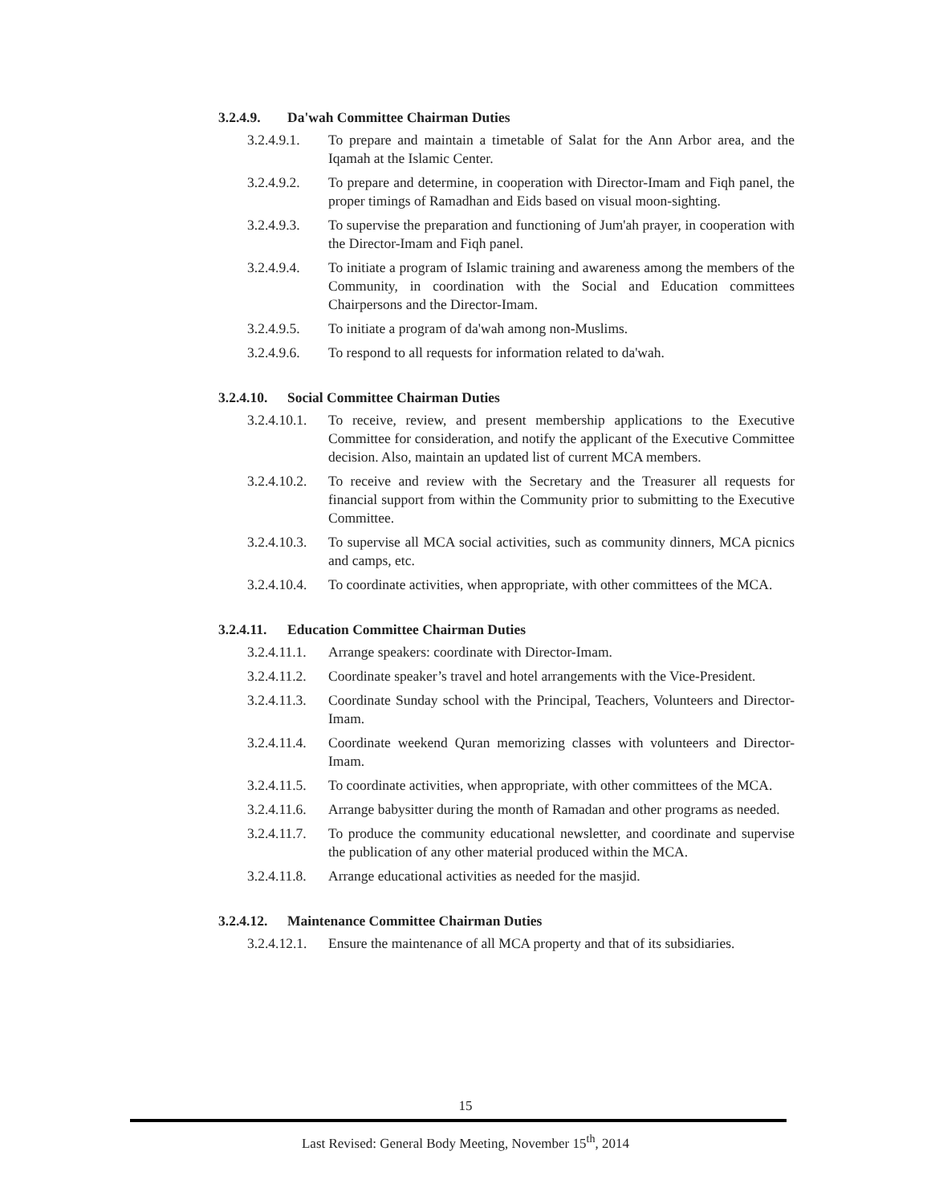3.2.4.9. Da'wah Committee Chairman Duties
3.2.4.9.1.
To prepare and maintain a timetable of Salat for the Ann Arbor area, and the Iqamah at the Islamic Center.
3.2.4.9.2.
To prepare and determine, in cooperation with Director-Imam and Fiqh panel, the proper timings of Ramadhan and Eids based on visual moon-sighting.
3.2.4.9.3.
To supervise the preparation and functioning of Jum'ah prayer, in cooperation with the Director-Imam and Fiqh panel.
3.2.4.9.4.
To initiate a program of Islamic training and awareness among the members of the Community, in coordination with the Social and Education committees Chairpersons and the Director-Imam.
3.2.4.9.5.
To initiate a program of da'wah among non-Muslims.
3.2.4.9.6.
To respond to all requests for information related to da'wah.
3.2.4.10. Social Committee Chairman Duties
3.2.4.10.1.
To receive, review, and present membership applications to the Executive Committee for consideration, and notify the applicant of the Executive Committee decision. Also, maintain an updated list of current MCA members.
3.2.4.10.2.
To receive and review with the Secretary and the Treasurer all requests for financial support from within the Community prior to submitting to the Executive Committee.
3.2.4.10.3.
To supervise all MCA social activities, such as community dinners, MCA picnics and camps, etc.
3.2.4.10.4.
To coordinate activities, when appropriate, with other committees of the MCA.
3.2.4.11. Education Committee Chairman Duties
3.2.4.11.1.
Arrange speakers: coordinate with Director-Imam.
3.2.4.11.2.
Coordinate speaker’s travel and hotel arrangements with the Vice-President.
3.2.4.11.3.
Coordinate Sunday school with the Principal, Teachers, Volunteers and Director-Imam.
3.2.4.11.4.
Coordinate weekend Quran memorizing classes with volunteers and Director-Imam.
3.2.4.11.5.
To coordinate activities, when appropriate, with other committees of the MCA.
3.2.4.11.6.
Arrange babysitter during the month of Ramadan and other programs as needed.
3.2.4.11.7.
To produce the community educational newsletter, and coordinate and supervise the publication of any other material produced within the MCA.
3.2.4.11.8.
Arrange educational activities as needed for the masjid.
3.2.4.12. Maintenance Committee Chairman Duties
3.2.4.12.1.
Ensure the maintenance of all MCA property and that of its subsidiaries.
15
Last Revised: General Body Meeting, November 15<sup>th</sup>, 2014